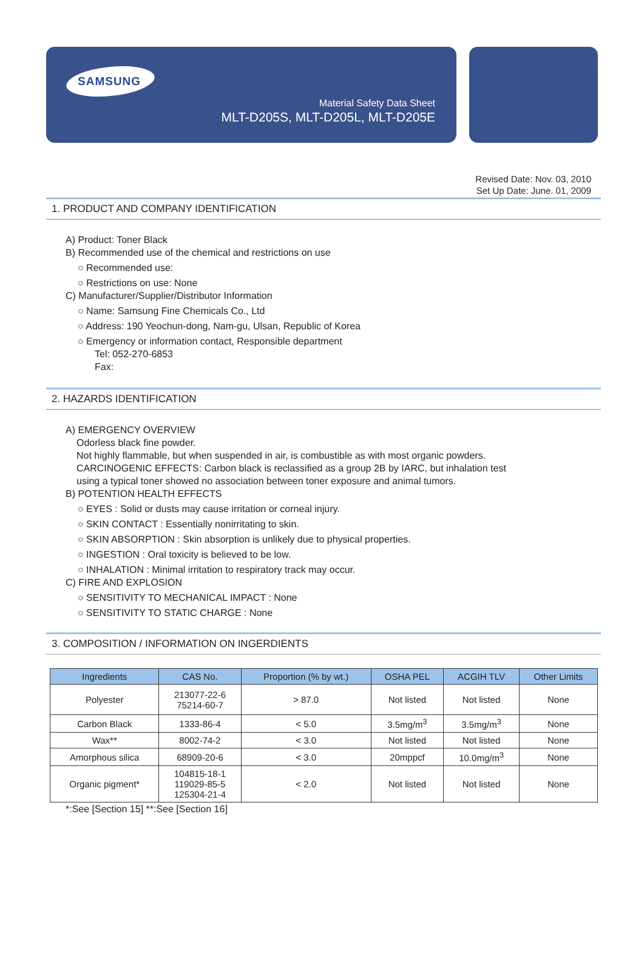SAMSUNG
Material Safety Data Sheet
MLT-D205S, MLT-D205L, MLT-D205E
Revised Date: Nov. 03, 2010
Set Up Date: June. 01, 2009
1. PRODUCT AND COMPANY IDENTIFICATION
A) Product: Toner Black
B) Recommended use of the chemical and restrictions on use
○ Recommended use:
○ Restrictions on use: None
C) Manufacturer/Supplier/Distributor Information
○ Name: Samsung Fine Chemicals Co., Ltd
○ Address: 190 Yeochun-dong, Nam-gu, Ulsan, Republic of Korea
○ Emergency or information contact, Responsible department
Tel: 052-270-6853
Fax:
2. HAZARDS IDENTIFICATION
A) EMERGENCY OVERVIEW
Odorless black fine powder.
Not highly flammable, but when suspended in air, is combustible as with most organic powders.
CARCINOGENIC EFFECTS: Carbon black is reclassified as a group 2B by IARC, but inhalation test
using a typical toner showed no association between toner exposure and animal tumors.
B) POTENTION HEALTH EFFECTS
○ EYES : Solid or dusts may cause irritation or corneal injury.
○ SKIN CONTACT : Essentially nonirritating to skin.
○ SKIN ABSORPTION : Skin absorption is unlikely due to physical properties.
○ INGESTION : Oral toxicity is believed to be low.
○ INHALATION : Minimal irritation to respiratory track may occur.
C) FIRE AND EXPLOSION
○ SENSITIVITY TO MECHANICAL IMPACT : None
○ SENSITIVITY TO STATIC CHARGE : None
3. COMPOSITION / INFORMATION ON INGERDIENTS
| Ingredients | CAS No. | Proportion (% by wt.) | OSHA PEL | ACGIH TLV | Other Limits |
| --- | --- | --- | --- | --- | --- |
| Polyester | 213077-22-6 75214-60-7 | > 87.0 | Not listed | Not listed | None |
| Carbon Black | 1333-86-4 | < 5.0 | 3.5mg/m<sup>3</sup> | 3.5mg/m<sup>3</sup> | None |
| Wax** | 8002-74-2 | < 3.0 | Not listed | Not listed | None |
| Amorphous silica | 68909-20-6 | < 3.0 | 20mppcf | 10.0mg/m<sup>3</sup> | None |
| Organic pigment* | 104815-18-1 119029-85-5 125304-21-4 | < 2.0 | Not listed | Not listed | None |
*:See [Section 15] **:See [Section 16]